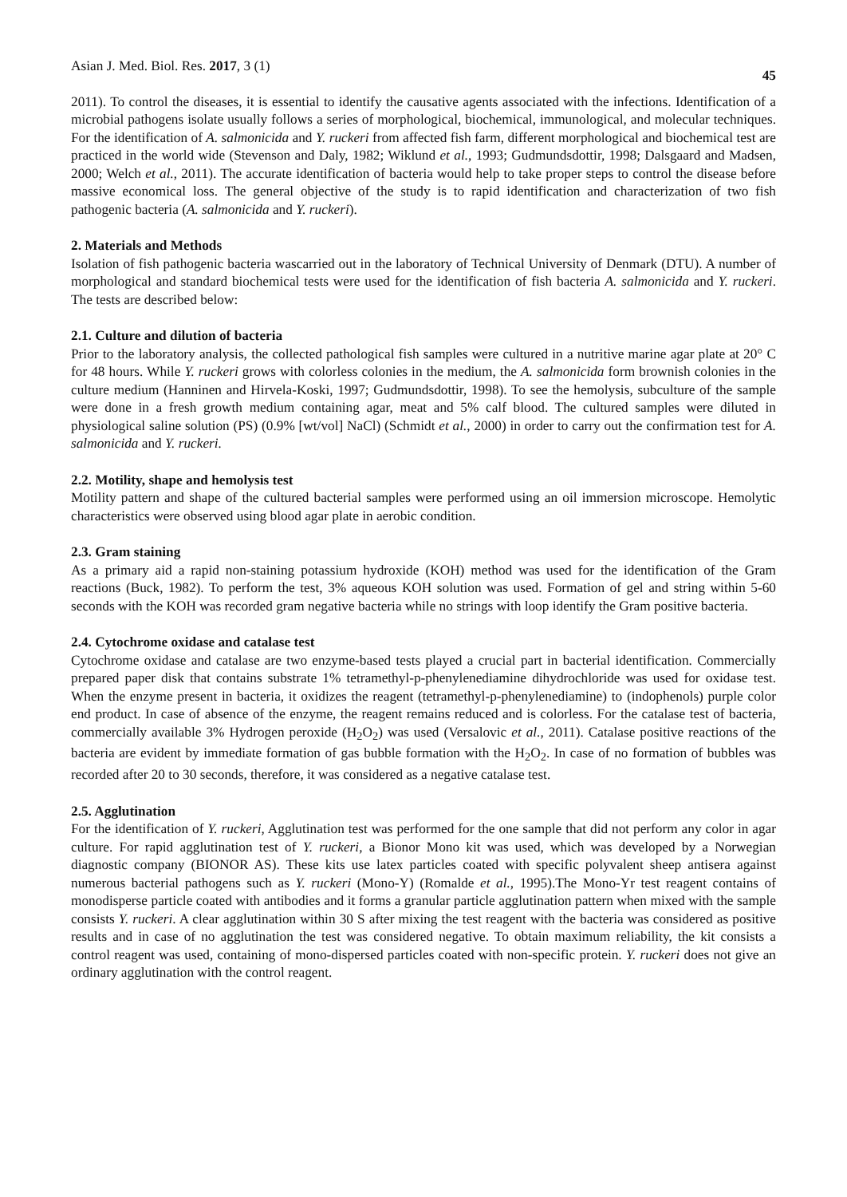Asian J. Med. Biol. Res. 2017, 3 (1) 45
2011). To control the diseases, it is essential to identify the causative agents associated with the infections. Identification of a microbial pathogens isolate usually follows a series of morphological, biochemical, immunological, and molecular techniques. For the identification of A. salmonicida and Y. ruckeri from affected fish farm, different morphological and biochemical test are practiced in the world wide (Stevenson and Daly, 1982; Wiklund et al., 1993; Gudmundsdottir, 1998; Dalsgaard and Madsen, 2000; Welch et al., 2011). The accurate identification of bacteria would help to take proper steps to control the disease before massive economical loss. The general objective of the study is to rapid identification and characterization of two fish pathogenic bacteria (A. salmonicida and Y. ruckeri).
2. Materials and Methods
Isolation of fish pathogenic bacteria wascarried out in the laboratory of Technical University of Denmark (DTU). A number of morphological and standard biochemical tests were used for the identification of fish bacteria A. salmonicida and Y. ruckeri. The tests are described below:
2.1. Culture and dilution of bacteria
Prior to the laboratory analysis, the collected pathological fish samples were cultured in a nutritive marine agar plate at 20° C for 48 hours. While Y. ruckeri grows with colorless colonies in the medium, the A. salmonicida form brownish colonies in the culture medium (Hanninen and Hirvela-Koski, 1997; Gudmundsdottir, 1998). To see the hemolysis, subculture of the sample were done in a fresh growth medium containing agar, meat and 5% calf blood. The cultured samples were diluted in physiological saline solution (PS) (0.9% [wt/vol] NaCl) (Schmidt et al., 2000) in order to carry out the confirmation test for A. salmonicida and Y. ruckeri.
2.2. Motility, shape and hemolysis test
Motility pattern and shape of the cultured bacterial samples were performed using an oil immersion microscope. Hemolytic characteristics were observed using blood agar plate in aerobic condition.
2.3. Gram staining
As a primary aid a rapid non-staining potassium hydroxide (KOH) method was used for the identification of the Gram reactions (Buck, 1982). To perform the test, 3% aqueous KOH solution was used. Formation of gel and string within 5-60 seconds with the KOH was recorded gram negative bacteria while no strings with loop identify the Gram positive bacteria.
2.4. Cytochrome oxidase and catalase test
Cytochrome oxidase and catalase are two enzyme-based tests played a crucial part in bacterial identification. Commercially prepared paper disk that contains substrate 1% tetramethyl-p-phenylenediamine dihydrochloride was used for oxidase test. When the enzyme present in bacteria, it oxidizes the reagent (tetramethyl-p-phenylenediamine) to (indophenols) purple color end product. In case of absence of the enzyme, the reagent remains reduced and is colorless. For the catalase test of bacteria, commercially available 3% Hydrogen peroxide (H<sub>2</sub>O<sub>2</sub>) was used (Versalovic et al., 2011). Catalase positive reactions of the bacteria are evident by immediate formation of gas bubble formation with the H<sub>2</sub>O<sub>2</sub>. In case of no formation of bubbles was recorded after 20 to 30 seconds, therefore, it was considered as a negative catalase test.
2.5. Agglutination
For the identification of Y. ruckeri, Agglutination test was performed for the one sample that did not perform any color in agar culture. For rapid agglutination test of Y. ruckeri, a Bionor Mono kit was used, which was developed by a Norwegian diagnostic company (BIONOR AS). These kits use latex particles coated with specific polyvalent sheep antisera against numerous bacterial pathogens such as Y. ruckeri (Mono-Y) (Romalde et al., 1995).The Mono-Yr test reagent contains of monodisperse particle coated with antibodies and it forms a granular particle agglutination pattern when mixed with the sample consists Y. ruckeri. A clear agglutination within 30 S after mixing the test reagent with the bacteria was considered as positive results and in case of no agglutination the test was considered negative. To obtain maximum reliability, the kit consists a control reagent was used, containing of mono-dispersed particles coated with non-specific protein. Y. ruckeri does not give an ordinary agglutination with the control reagent.